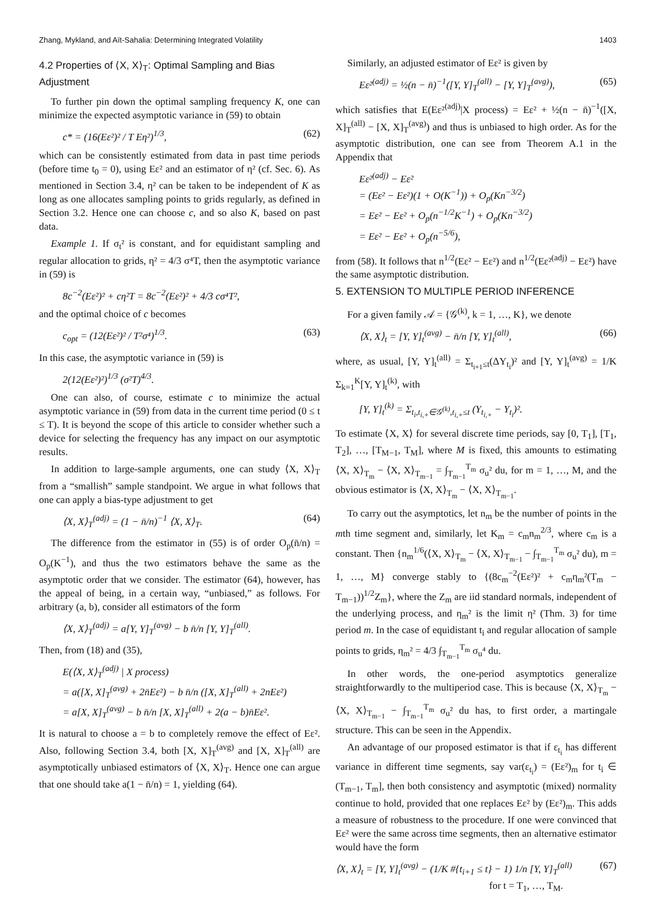Zhang, Mykland, and Aït-Sahalia: Determining Integrated Volatility 1403
4.2 Properties of ⟨X, X⟩<sub>T</sub>: Optimal Sampling and Bias Adjustment
To further pin down the optimal sampling frequency K, one can minimize the expected asymptotic variance in (59) to obtain
c* = (16(Eε²)² / T Eη²)<sup>1/3</sup>, (62)
which can be consistently estimated from data in past time periods (before time t<sub>0</sub> = 0), using Eε² and an estimator of η² (cf. Sec. 6). As mentioned in Section 3.4, η² can be taken to be independent of K as long as one allocates sampling points to grids regularly, as defined in Section 3.2. Hence one can choose c, and so also K, based on past data.
Example 1. If σ<sub>t</sub>² is constant, and for equidistant sampling and regular allocation to grids, η² = 4/3 σ⁴T, then the asymptotic variance in (59) is
8c<sup>−2</sup>(Eε²)² + cη²T = 8c<sup>−2</sup>(Eε²)² + 4/3 cσ⁴T²,
and the optimal choice of c becomes
c<sub>opt</sub> = (12(Eε²)² / T²σ⁴)<sup>1/3</sup>. (63)
In this case, the asymptotic variance in (59) is
2(12(Eε²)²)<sup>1/3</sup> (σ²T)<sup>4/3</sup>.
One can also, of course, estimate c to minimize the actual asymptotic variance in (59) from data in the current time period (0 ≤ t ≤ T). It is beyond the scope of this article to consider whether such a device for selecting the frequency has any impact on our asymptotic results.
In addition to large-sample arguments, one can study ⟨X, X⟩<sub>T</sub> from a “smallish” sample standpoint. We argue in what follows that one can apply a bias-type adjustment to get
⟨X, X⟩<sub>T</sub><sup>(adj)</sup> = (1 − n̄/n)<sup>−1</sup> ⟨X, X⟩<sub>T</sub>. (64)
The difference from the estimator in (55) is of order O<sub>p</sub>(n̄/n) = O<sub>p</sub>(K<sup>−1</sup>), and thus the two estimators behave the same as the asymptotic order that we consider. The estimator (64), however, has the appeal of being, in a certain way, “unbiased,” as follows. For arbitrary (a, b), consider all estimators of the form
⟨X, X⟩<sub>T</sub><sup>(adj)</sup> = a[Y, Y]<sub>T</sub><sup>(avg)</sup> − b n̄/n [Y, Y]<sub>T</sub><sup>(all)</sup>.
Then, from (18) and (35),
E(⟨X, X⟩<sub>T</sub><sup>(adj)</sup> | X process)
= a([X, X]<sub>T</sub><sup>(avg)</sup> + 2n̄Eε²) − b n̄/n ([X, X]<sub>T</sub><sup>(all)</sup> + 2nEε²)
= a[X, X]<sub>T</sub><sup>(avg)</sup> − b n̄/n [X, X]<sub>T</sub><sup>(all)</sup> + 2(a − b)n̄Eε².
It is natural to choose a = b to completely remove the effect of Eε². Also, following Section 3.4, both [X, X]<sub>T</sub><sup>(avg)</sup> and [X, X]<sub>T</sub><sup>(all)</sup> are asymptotically unbiased estimators of ⟨X, X⟩<sub>T</sub>. Hence one can argue that one should take a(1 − n̄/n) = 1, yielding (64).
Similarly, an adjusted estimator of Eε² is given by
Eε²<sup>(adj)</sup> = ½(n − n̄)<sup>−1</sup>([Y, Y]<sub>T</sub><sup>(all)</sup> − [Y, Y]<sub>T</sub><sup>(avg)</sup>), (65)
which satisfies that E(Eε²<sup>(adj)</sup>|X process) = Eε² + ½(n − n̄)<sup>−1</sup>([X, X]<sub>T</sub><sup>(all)</sup> − [X, X]<sub>T</sub><sup>(avg)</sup>) and thus is unbiased to high order. As for the asymptotic distribution, one can see from Theorem A.1 in the Appendix that
Eε²<sup>(adj)</sup> − Eε²
= (Eε² − Eε²)(1 + O(K<sup>−1</sup>)) + O<sub>p</sub>(Kn<sup>−3/2</sup>)
= Eε² − Eε² + O<sub>p</sub>(n<sup>−1/2</sup>K<sup>−1</sup>) + O<sub>p</sub>(Kn<sup>−3/2</sup>)
= Eε² − Eε² + O<sub>p</sub>(n<sup>−5/6</sup>),
from (58). It follows that n<sup>1/2</sup>(Eε² − Eε²) and n<sup>1/2</sup>(Eε²<sup>(adj)</sup> − Eε²) have the same asymptotic distribution.
5. EXTENSION TO MULTIPLE PERIOD INFERENCE
For a given family 𝒜 = {𝒢<sup>(k)</sup>, k = 1, …, K}, we denote
⟨X, X⟩<sub>t</sub> = [Y, Y]<sub>t</sub><sup>(avg)</sup> − n̄/n [Y, Y]<sub>t</sub><sup>(all)</sup>, (66)
where, as usual, [Y, Y]<sub>t</sub><sup>(all)</sup> = Σ<sub>t<sub>i+1</sub>≤t</sub>(ΔY<sub>t<sub>i</sub></sub>)² and [Y, Y]<sub>t</sub><sup>(avg)</sup> = 1/K Σ<sub>k=1</sub><sup>K</sup>[Y, Y]<sub>t</sub><sup>(k)</sup>, with
[Y, Y]<sub>t</sub><sup>(k)</sup> = Σ<sub>t<sub>i</sub>,t<sub>i,+</sub>∈𝒢<sup>(k)</sup>,t<sub>i,+</sub>≤t</sub> (Y<sub>t<sub>i,+</sub></sub> − Y<sub>t<sub>i</sub></sub>)².
To estimate ⟨X, X⟩ for several discrete time periods, say [0, T<sub>1</sub>], [T<sub>1</sub>, T<sub>2</sub>], …, [T<sub>M−1</sub>, T<sub>M</sub>], where M is fixed, this amounts to estimating ⟨X, X⟩<sub>T<sub>m</sub></sub> − ⟨X, X⟩<sub>T<sub>m−1</sub></sub> = ∫<sub>T<sub>m−1</sub></sub><sup>T<sub>m</sub></sup> σ<sub>u</sub>² du, for m = 1, …, M, and the obvious estimator is ⟨X, X⟩<sub>T<sub>m</sub></sub> − ⟨X, X⟩<sub>T<sub>m−1</sub></sub>.
To carry out the asymptotics, let n<sub>m</sub> be the number of points in the mth time segment and, similarly, let K<sub>m</sub> = c<sub>m</sub>n<sub>m</sub><sup>2/3</sup>, where c<sub>m</sub> is a constant. Then {n<sub>m</sub><sup>1/6</sup>(⟨X, X⟩<sub>T<sub>m</sub></sub> − ⟨X, X⟩<sub>T<sub>m−1</sub></sub> − ∫<sub>T<sub>m−1</sub></sub><sup>T<sub>m</sub></sup> σ<sub>u</sub>² du), m = 1, …, M} converge stably to {(8c<sub>m</sub><sup>−2</sup>(Eε²)² + c<sub>m</sub>η<sub>m</sub>²(T<sub>m</sub> − T<sub>m−1</sub>))<sup>1/2</sup>Z<sub>m</sub>}, where the Z<sub>m</sub> are iid standard normals, independent of the underlying process, and η<sub>m</sub>² is the limit η² (Thm. 3) for time period m. In the case of equidistant t<sub>i</sub> and regular allocation of sample points to grids, η<sub>m</sub>² = 4/3 ∫<sub>T<sub>m−1</sub></sub><sup>T<sub>m</sub></sup> σ<sub>u</sub>⁴ du.
In other words, the one-period asymptotics generalize straightforwardly to the multiperiod case. This is because ⟨X, X⟩<sub>T<sub>m</sub></sub> − ⟨X, X⟩<sub>T<sub>m−1</sub></sub> − ∫<sub>T<sub>m−1</sub></sub><sup>T<sub>m</sub></sup> σ<sub>u</sub>² du has, to first order, a martingale structure. This can be seen in the Appendix.
An advantage of our proposed estimator is that if ε<sub>t<sub>i</sub></sub> has different variance in different time segments, say var(ε<sub>t<sub>i</sub></sub>) = (Eε²)<sub>m</sub> for t<sub>i</sub> ∈ (T<sub>m−1</sub>, T<sub>m</sub>], then both consistency and asymptotic (mixed) normality continue to hold, provided that one replaces Eε² by (Eε²)<sub>m</sub>. This adds a measure of robustness to the procedure. If one were convinced that Eε² were the same across time segments, then an alternative estimator would have the form
⟨X, X⟩<sub>t</sub> = [Y, Y]<sub>t</sub><sup>(avg)</sup> − (1/K #{t<sub>i+1</sub> ≤ t} − 1) 1/n [Y, Y]<sub>T</sub><sup>(all)</sup>
for t = T<sub>1</sub>, …, T<sub>M</sub>. (67)